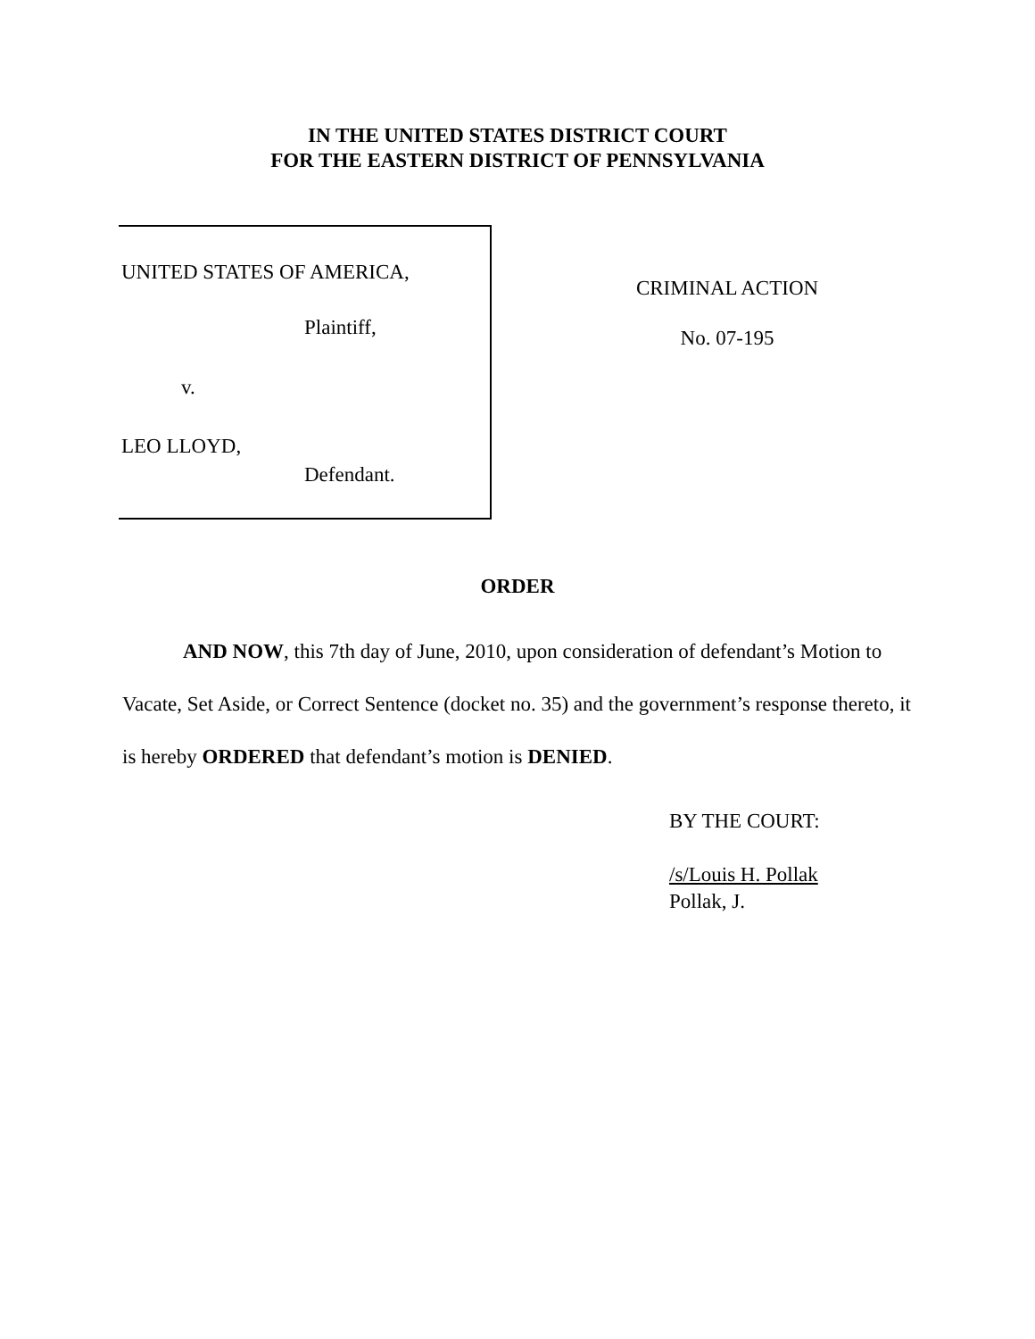IN THE UNITED STATES DISTRICT COURT
FOR THE EASTERN DISTRICT OF PENNSYLVANIA
UNITED STATES OF AMERICA,
Plaintiff,
v.
LEO LLOYD,
Defendant.
CRIMINAL ACTION
No. 07-195
ORDER
AND NOW, this 7th day of June, 2010, upon consideration of defendant’s Motion to Vacate, Set Aside, or Correct Sentence (docket no. 35) and the government’s response thereto, it is hereby ORDERED that defendant’s motion is DENIED.
BY THE COURT:
/s/Louis H. Pollak
Pollak, J.